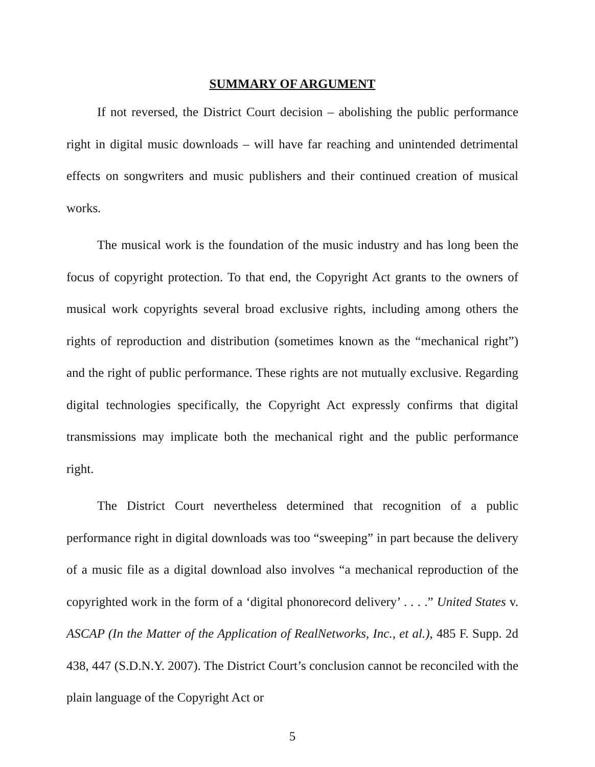SUMMARY OF ARGUMENT
If not reversed, the District Court decision – abolishing the public performance right in digital music downloads – will have far reaching and unintended detrimental effects on songwriters and music publishers and their continued creation of musical works.
The musical work is the foundation of the music industry and has long been the focus of copyright protection. To that end, the Copyright Act grants to the owners of musical work copyrights several broad exclusive rights, including among others the rights of reproduction and distribution (sometimes known as the “mechanical right”) and the right of public performance. These rights are not mutually exclusive. Regarding digital technologies specifically, the Copyright Act expressly confirms that digital transmissions may implicate both the mechanical right and the public performance right.
The District Court nevertheless determined that recognition of a public performance right in digital downloads was too “sweeping” in part because the delivery of a music file as a digital download also involves “a mechanical reproduction of the copyrighted work in the form of a ‘digital phonorecord delivery’ . . . .” United States v. ASCAP (In the Matter of the Application of RealNetworks, Inc., et al.), 485 F. Supp. 2d 438, 447 (S.D.N.Y. 2007). The District Court’s conclusion cannot be reconciled with the plain language of the Copyright Act or
5